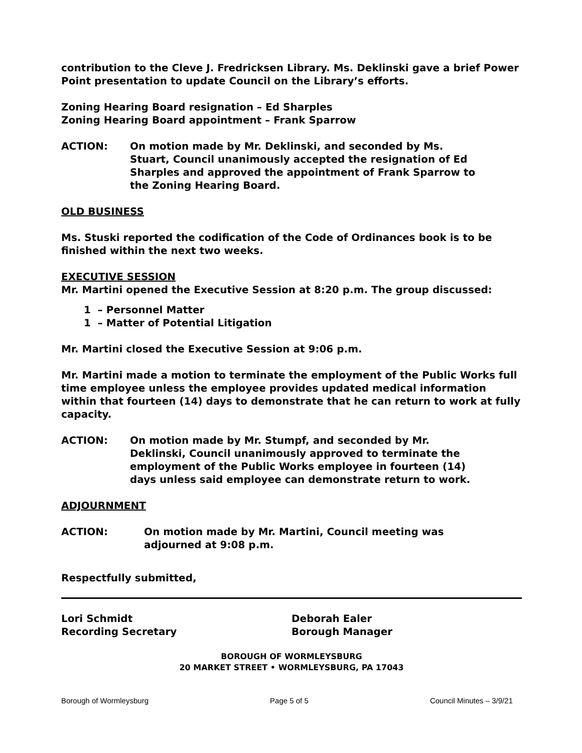contribution to the Cleve J. Fredricksen Library. Ms. Deklinski gave a brief Power Point presentation to update Council on the Library’s efforts.
Zoning Hearing Board resignation – Ed Sharples
Zoning Hearing Board appointment – Frank Sparrow
ACTION: On motion made by Mr. Deklinski, and seconded by Ms. Stuart, Council unanimously accepted the resignation of Ed Sharples and approved the appointment of Frank Sparrow to the Zoning Hearing Board.
OLD BUSINESS
Ms. Stuski reported the codification of the Code of Ordinances book is to be finished within the next two weeks.
EXECUTIVE SESSION
Mr. Martini opened the Executive Session at 8:20 p.m. The group discussed:
1 – Personnel Matter
1 – Matter of Potential Litigation
Mr. Martini closed the Executive Session at 9:06 p.m.
Mr. Martini made a motion to terminate the employment of the Public Works full time employee unless the employee provides updated medical information within that fourteen (14) days to demonstrate that he can return to work at fully capacity.
ACTION: On motion made by Mr. Stumpf, and seconded by Mr. Deklinski, Council unanimously approved to terminate the employment of the Public Works employee in fourteen (14) days unless said employee can demonstrate return to work.
ADJOURNMENT
ACTION: On motion made by Mr. Martini, Council meeting was adjourned at 9:08 p.m.
Respectfully submitted,
Lori Schmidt
Recording Secretary
Deborah Ealer
Borough Manager
BOROUGH OF WORMLEYSBURG
20 MARKET STREET • WORMLEYSBURG, PA 17043
Borough of Wormleysburg Page 5 of 5 Council Minutes – 3/9/21